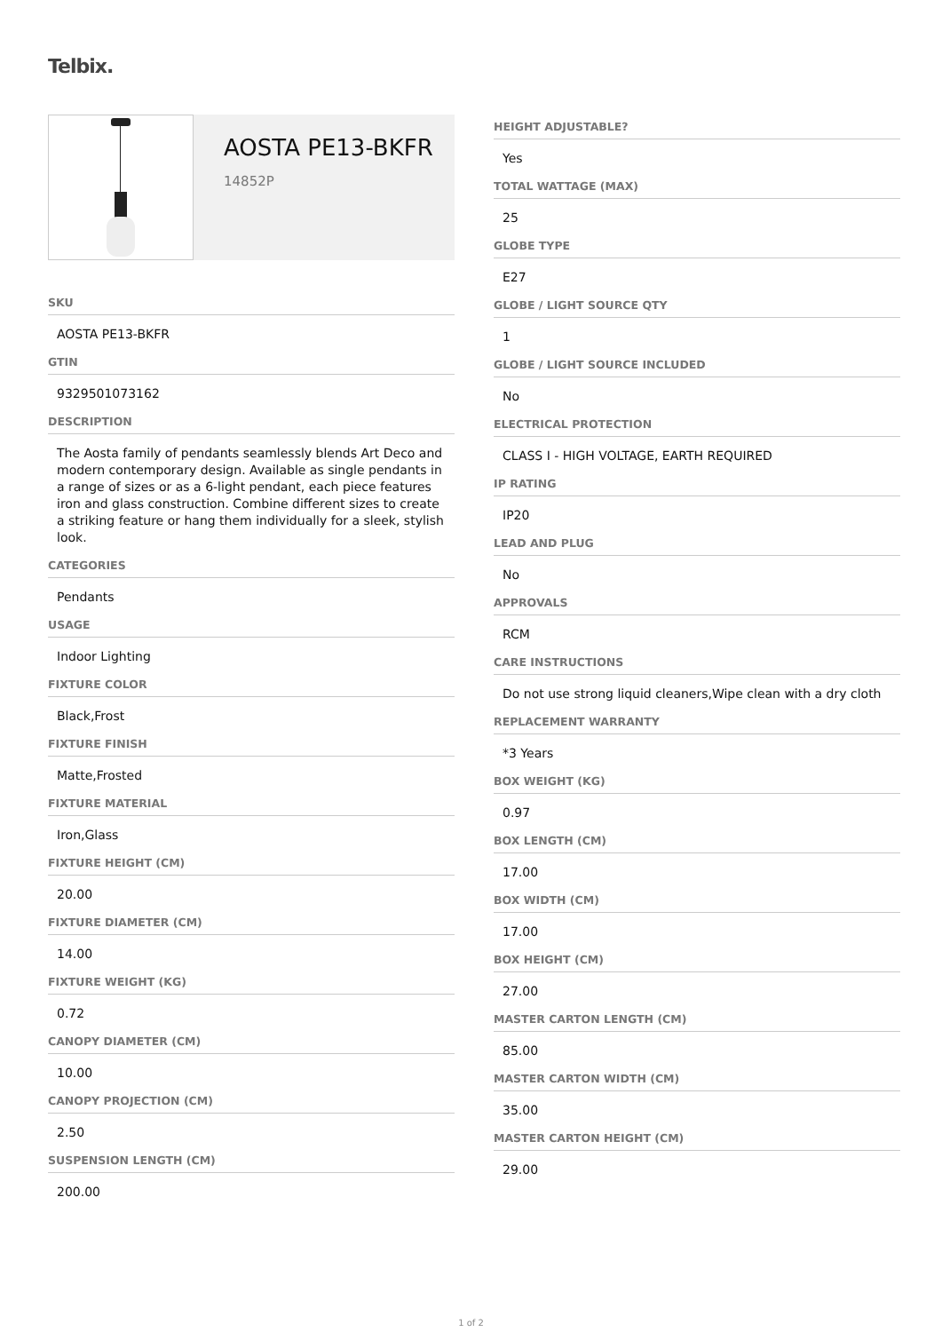Telbix.
AOSTA PE13-BKFR
14852P
SKU
AOSTA PE13-BKFR
GTIN
9329501073162
DESCRIPTION
The Aosta family of pendants seamlessly blends Art Deco and modern contemporary design. Available as single pendants in a range of sizes or as a 6-light pendant, each piece features iron and glass construction. Combine different sizes to create a striking feature or hang them individually for a sleek, stylish look.
CATEGORIES
Pendants
USAGE
Indoor Lighting
FIXTURE COLOR
Black,Frost
FIXTURE FINISH
Matte,Frosted
FIXTURE MATERIAL
Iron,Glass
FIXTURE HEIGHT (CM)
20.00
FIXTURE DIAMETER (CM)
14.00
FIXTURE WEIGHT (KG)
0.72
CANOPY DIAMETER (CM)
10.00
CANOPY PROJECTION (CM)
2.50
SUSPENSION LENGTH (CM)
200.00
HEIGHT ADJUSTABLE?
Yes
TOTAL WATTAGE (MAX)
25
GLOBE TYPE
E27
GLOBE / LIGHT SOURCE QTY
1
GLOBE / LIGHT SOURCE INCLUDED
No
ELECTRICAL PROTECTION
CLASS I - HIGH VOLTAGE, EARTH REQUIRED
IP RATING
IP20
LEAD AND PLUG
No
APPROVALS
RCM
CARE INSTRUCTIONS
Do not use strong liquid cleaners,Wipe clean with a dry cloth
REPLACEMENT WARRANTY
*3 Years
BOX WEIGHT (KG)
0.97
BOX LENGTH (CM)
17.00
BOX WIDTH (CM)
17.00
BOX HEIGHT (CM)
27.00
MASTER CARTON LENGTH (CM)
85.00
MASTER CARTON WIDTH (CM)
35.00
MASTER CARTON HEIGHT (CM)
29.00
1 of 2